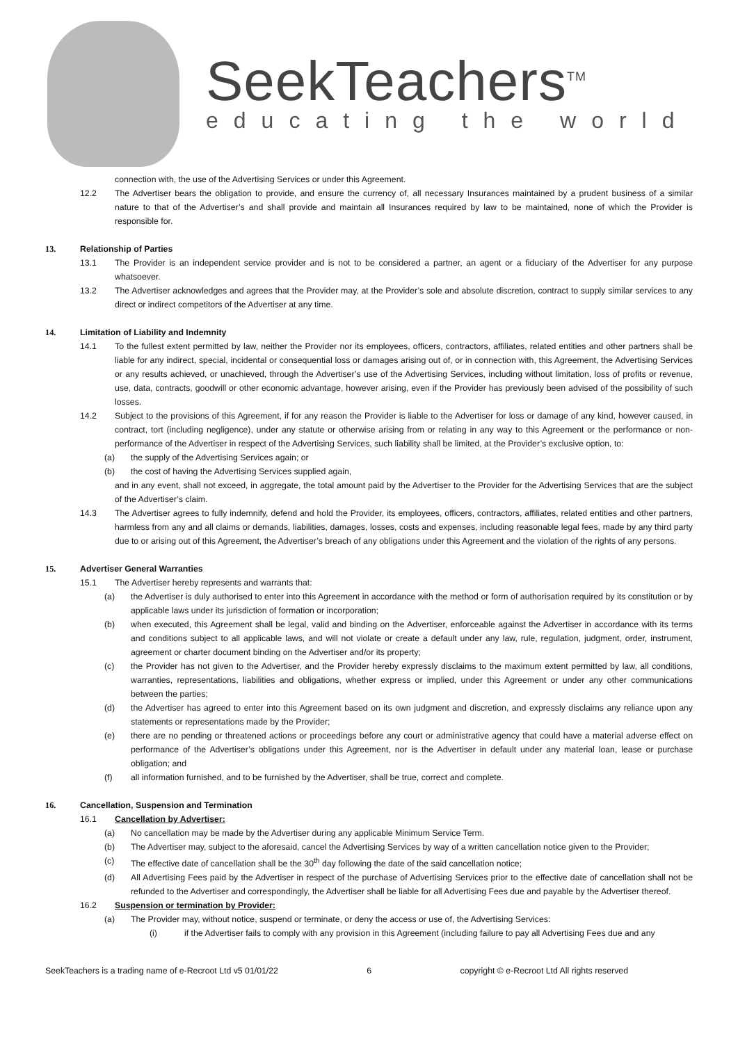SeekTeachers<sup>TM</sup>
educating the world
connection with, the use of the Advertising Services or under this Agreement.
12.2 The Advertiser bears the obligation to provide, and ensure the currency of, all necessary Insurances maintained by a prudent business of a similar nature to that of the Advertiser’s and shall provide and maintain all Insurances required by law to be maintained, none of which the Provider is responsible for.
13. Relationship of Parties
13.1 The Provider is an independent service provider and is not to be considered a partner, an agent or a fiduciary of the Advertiser for any purpose whatsoever.
13.2 The Advertiser acknowledges and agrees that the Provider may, at the Provider’s sole and absolute discretion, contract to supply similar services to any direct or indirect competitors of the Advertiser at any time.
14. Limitation of Liability and Indemnity
14.1 To the fullest extent permitted by law, neither the Provider nor its employees, officers, contractors, affiliates, related entities and other partners shall be liable for any indirect, special, incidental or consequential loss or damages arising out of, or in connection with, this Agreement, the Advertising Services or any results achieved, or unachieved, through the Advertiser’s use of the Advertising Services, including without limitation, loss of profits or revenue, use, data, contracts, goodwill or other economic advantage, however arising, even if the Provider has previously been advised of the possibility of such losses.
14.2 Subject to the provisions of this Agreement, if for any reason the Provider is liable to the Advertiser for loss or damage of any kind, however caused, in contract, tort (including negligence), under any statute or otherwise arising from or relating in any way to this Agreement or the performance or non-performance of the Advertiser in respect of the Advertising Services, such liability shall be limited, at the Provider’s exclusive option, to:
(a) the supply of the Advertising Services again; or
(b) the cost of having the Advertising Services supplied again,
and in any event, shall not exceed, in aggregate, the total amount paid by the Advertiser to the Provider for the Advertising Services that are the subject of the Advertiser’s claim.
14.3 The Advertiser agrees to fully indemnify, defend and hold the Provider, its employees, officers, contractors, affiliates, related entities and other partners, harmless from any and all claims or demands, liabilities, damages, losses, costs and expenses, including reasonable legal fees, made by any third party due to or arising out of this Agreement, the Advertiser’s breach of any obligations under this Agreement and the violation of the rights of any persons.
15. Advertiser General Warranties
15.1 The Advertiser hereby represents and warrants that:
(a) the Advertiser is duly authorised to enter into this Agreement in accordance with the method or form of authorisation required by its constitution or by applicable laws under its jurisdiction of formation or incorporation;
(b) when executed, this Agreement shall be legal, valid and binding on the Advertiser, enforceable against the Advertiser in accordance with its terms and conditions subject to all applicable laws, and will not violate or create a default under any law, rule, regulation, judgment, order, instrument, agreement or charter document binding on the Advertiser and/or its property;
(c) the Provider has not given to the Advertiser, and the Provider hereby expressly disclaims to the maximum extent permitted by law, all conditions, warranties, representations, liabilities and obligations, whether express or implied, under this Agreement or under any other communications between the parties;
(d) the Advertiser has agreed to enter into this Agreement based on its own judgment and discretion, and expressly disclaims any reliance upon any statements or representations made by the Provider;
(e) there are no pending or threatened actions or proceedings before any court or administrative agency that could have a material adverse effect on performance of the Advertiser’s obligations under this Agreement, nor is the Advertiser in default under any material loan, lease or purchase obligation; and
(f) all information furnished, and to be furnished by the Advertiser, shall be true, correct and complete.
16. Cancellation, Suspension and Termination
16.1 Cancellation by Advertiser:
(a) No cancellation may be made by the Advertiser during any applicable Minimum Service Term.
(b) The Advertiser may, subject to the aforesaid, cancel the Advertising Services by way of a written cancellation notice given to the Provider;
(c) The effective date of cancellation shall be the 30<sup>th</sup> day following the date of the said cancellation notice;
(d) All Advertising Fees paid by the Advertiser in respect of the purchase of Advertising Services prior to the effective date of cancellation shall not be refunded to the Advertiser and correspondingly, the Advertiser shall be liable for all Advertising Fees due and payable by the Advertiser thereof.
16.2 Suspension or termination by Provider:
(a) The Provider may, without notice, suspend or terminate, or deny the access or use of, the Advertising Services:
(i) if the Advertiser fails to comply with any provision in this Agreement (including failure to pay all Advertising Fees due and any
SeekTeachers is a trading name of e-Recroot Ltd v5 01/01/22 6 copyright © e-Recroot Ltd All rights reserved